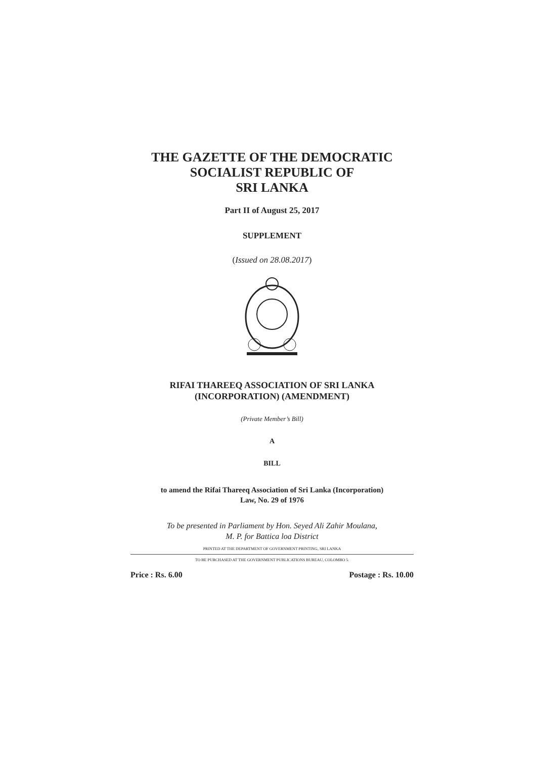THE GAZETTE OF THE DEMOCRATIC
SOCIALIST REPUBLIC OF
SRI LANKA
Part II of August 25, 2017
SUPPLEMENT
(Issued on 28.08.2017)
RIFAI THAREEQ ASSOCIATION OF SRI LANKA
(INCORPORATION) (AMENDMENT)
(Private Member’s Bill)
A
BILL
to amend the Rifai Thareeq Association of Sri Lanka (Incorporation)
Law, No. 29 of 1976
To be presented in Parliament by Hon. Seyed Ali Zahir Moulana,
M. P. for Battica loa District
PRINTED AT THE DEPARTMENT OF GOVERNMENT PRINTING, SRI LANKA
TO BE PURCHASED AT THE GOVERNMENT PUBLICATIONS BUREAU, COLOMBO 5.
Price : Rs. 6.00 Postage : Rs. 10.00